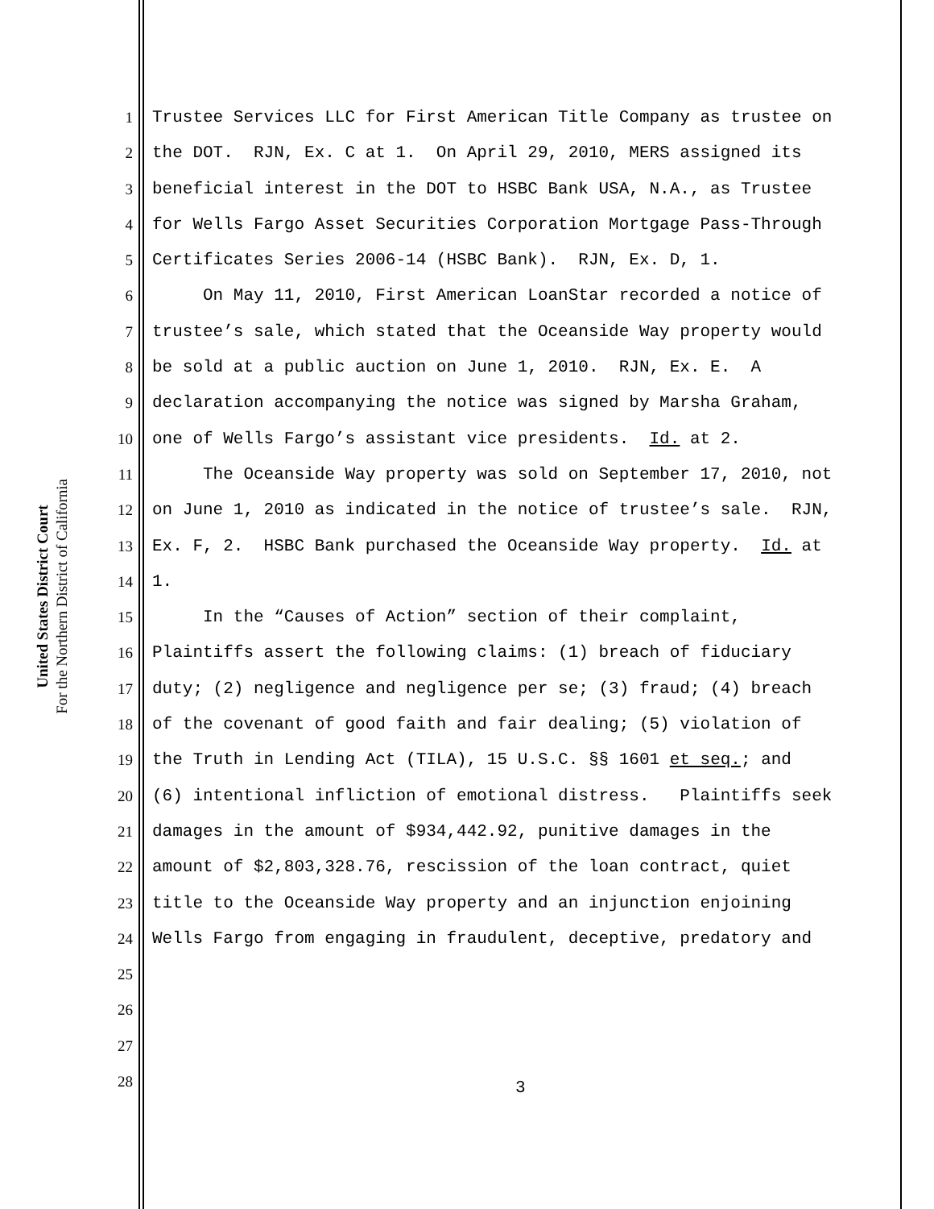United States District Court
For the Northern District of California
1 Trustee Services LLC for First American Title Company as trustee on
2 the DOT. RJN, Ex. C at 1. On April 29, 2010, MERS assigned its
3 beneficial interest in the DOT to HSBC Bank USA, N.A., as Trustee
4 for Wells Fargo Asset Securities Corporation Mortgage Pass-Through
5 Certificates Series 2006-14 (HSBC Bank). RJN, Ex. D, 1.
6 On May 11, 2010, First American LoanStar recorded a notice of
7 trustee’s sale, which stated that the Oceanside Way property would
8 be sold at a public auction on June 1, 2010. RJN, Ex. E. A
9 declaration accompanying the notice was signed by Marsha Graham,
10 one of Wells Fargo’s assistant vice presidents. Id. at 2.
11 The Oceanside Way property was sold on September 17, 2010, not
12 on June 1, 2010 as indicated in the notice of trustee’s sale. RJN,
13 Ex. F, 2. HSBC Bank purchased the Oceanside Way property. Id. at
14 1.
15 In the “Causes of Action” section of their complaint,
16 Plaintiffs assert the following claims: (1) breach of fiduciary
17 duty; (2) negligence and negligence per se; (3) fraud; (4) breach
18 of the covenant of good faith and fair dealing; (5) violation of
19 the Truth in Lending Act (TILA), 15 U.S.C. §§ 1601 et seq.; and
20 (6) intentional infliction of emotional distress. Plaintiffs seek
21 damages in the amount of $934,442.92, punitive damages in the
22 amount of $2,803,328.76, rescission of the loan contract, quiet
23 title to the Oceanside Way property and an injunction enjoining
24 Wells Fargo from engaging in fraudulent, deceptive, predatory and
25
26
27
28
3